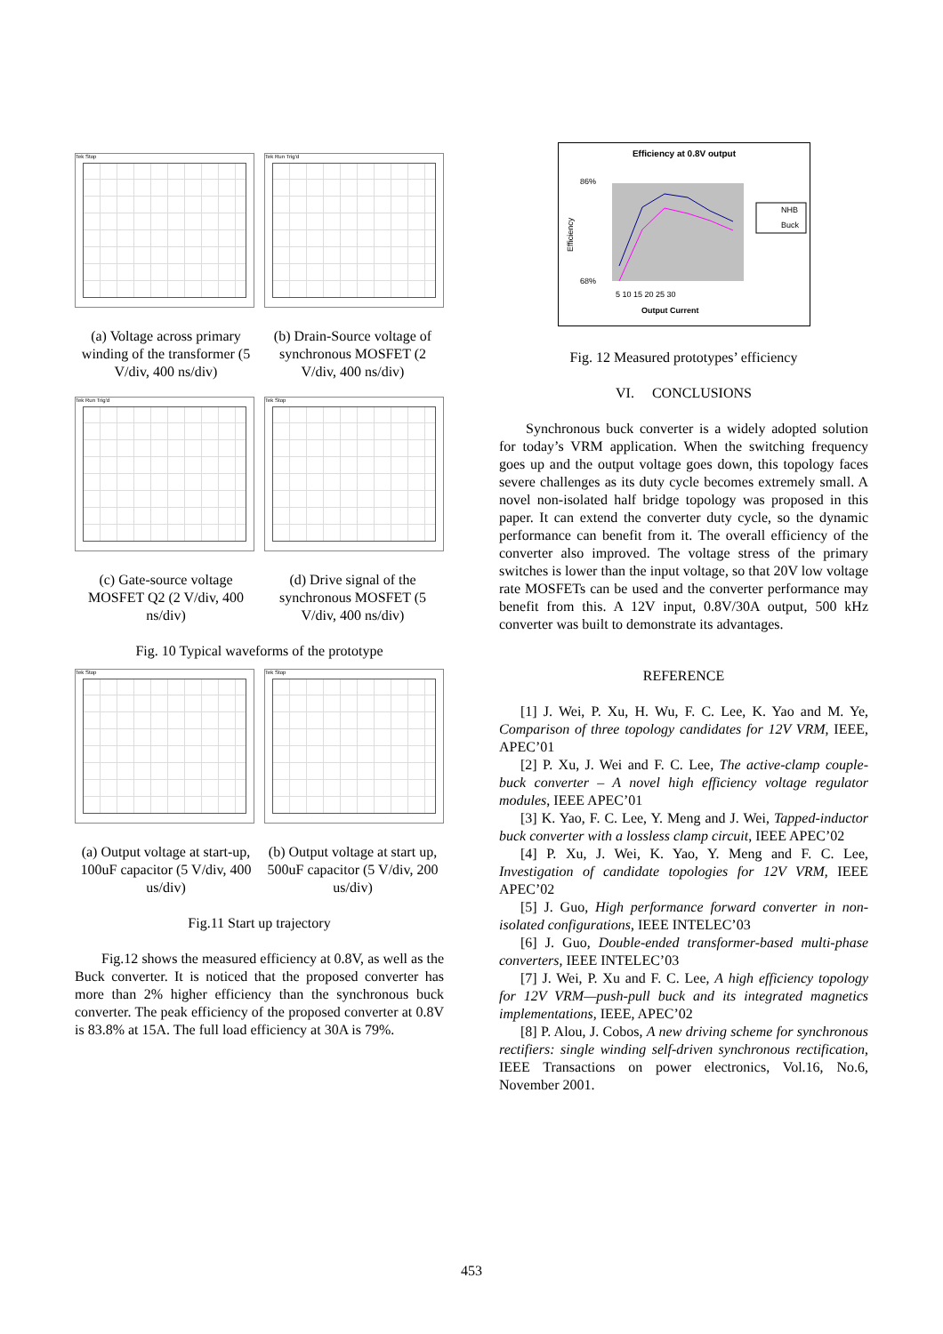Tek Stop Tek Run Trig'd
(a) Voltage across primary winding of the transformer (5 V/div, 400 ns/div)
(b) Drain-Source voltage of synchronous MOSFET (2 V/div, 400 ns/div)
Tek Run Trig'd Tek Stop
(c) Gate-source voltage MOSFET Q2 (2 V/div, 400 ns/div)
(d) Drive signal of the synchronous MOSFET (5 V/div, 400 ns/div)
Fig. 10 Typical waveforms of the prototype
Tek Stop Tek Stop
(a) Output voltage at start-up, 100uF capacitor (5 V/div, 400 us/div)
(b) Output voltage at start up, 500uF capacitor (5 V/div, 200 us/div)
Fig.11 Start up trajectory
Fig.12 shows the measured efficiency at 0.8V, as well as the Buck converter. It is noticed that the proposed converter has more than 2% higher efficiency than the synchronous buck converter. The peak efficiency of the proposed converter at 0.8V is 83.8% at 15A. The full load efficiency at 30A is 79%.
Efficiency at 0.8V output
Efficiency
86%
68%
5 10 15 20 25 30
Output Current
NHB
Buck
Fig. 12 Measured prototypes’ efficiency
VI. CONCLUSIONS
Synchronous buck converter is a widely adopted solution for today’s VRM application. When the switching frequency goes up and the output voltage goes down, this topology faces severe challenges as its duty cycle becomes extremely small. A novel non-isolated half bridge topology was proposed in this paper. It can extend the converter duty cycle, so the dynamic performance can benefit from it. The overall efficiency of the converter also improved. The voltage stress of the primary switches is lower than the input voltage, so that 20V low voltage rate MOSFETs can be used and the converter performance may benefit from this. A 12V input, 0.8V/30A output, 500 kHz converter was built to demonstrate its advantages.
REFERENCE
[1] J. Wei, P. Xu, H. Wu, F. C. Lee, K. Yao and M. Ye, Comparison of three topology candidates for 12V VRM, IEEE, APEC’01
[2] P. Xu, J. Wei and F. C. Lee, The active-clamp couple-buck converter – A novel high efficiency voltage regulator modules, IEEE APEC’01
[3] K. Yao, F. C. Lee, Y. Meng and J. Wei, Tapped-inductor buck converter with a lossless clamp circuit, IEEE APEC’02
[4] P. Xu, J. Wei, K. Yao, Y. Meng and F. C. Lee, Investigation of candidate topologies for 12V VRM, IEEE APEC’02
[5] J. Guo, High performance forward converter in non-isolated configurations, IEEE INTELEC’03
[6] J. Guo, Double-ended transformer-based multi-phase converters, IEEE INTELEC’03
[7] J. Wei, P. Xu and F. C. Lee, A high efficiency topology for 12V VRM—push-pull buck and its integrated magnetics implementations, IEEE, APEC’02
[8] P. Alou, J. Cobos, A new driving scheme for synchronous rectifiers: single winding self-driven synchronous rectification, IEEE Transactions on power electronics, Vol.16, No.6, November 2001.
453